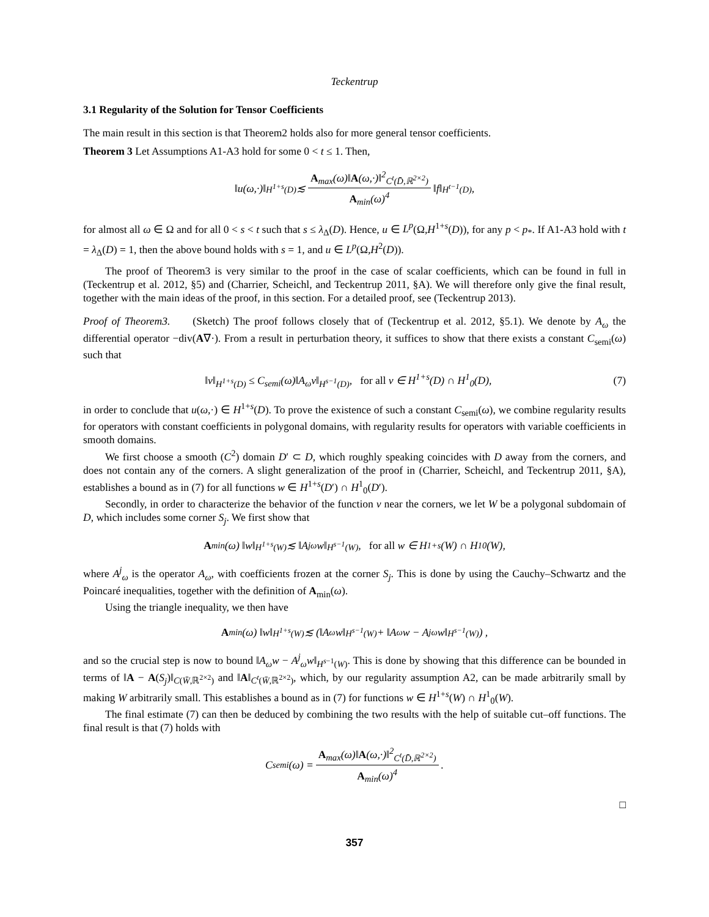Teckentrup
3.1 Regularity of the Solution for Tensor Coefficients
The main result in this section is that Theorem2 holds also for more general tensor coefficients.
Theorem 3 Let Assumptions A1-A3 hold for some 0 < t ≤ 1. Then,
‖u(ω,·)‖<sub>H<sup>1+s</sup>(D)</sub> ≲
A<sub>max</sub>(ω)‖A(ω,·)‖<sup>2</sup><sub>C<sup>t</sup>(D̄,ℝ<sup>2×2</sup>)</sub>
A<sub>min</sub>(ω)<sup>4</sup>
‖f‖<sub>H<sup>t−1</sup>(D)</sub>,
for almost all ω ∈ Ω and for all 0 < s < t such that s ≤ λ<sub>Δ</sub>(D). Hence, u ∈ L<sup>p</sup>(Ω,H<sup>1+s</sup>(D)), for any p < p<sub>*</sub>. If A1-A3 hold with t = λ<sub>Δ</sub>(D) = 1, then the above bound holds with s = 1, and u ∈ L<sup>p</sup>(Ω,H<sup>2</sup>(D)).
The proof of Theorem3 is very similar to the proof in the case of scalar coefficients, which can be found in full in (Teckentrup et al. 2012, §5) and (Charrier, Scheichl, and Teckentrup 2011, §A). We will therefore only give the final result, together with the main ideas of the proof, in this section. For a detailed proof, see (Teckentrup 2013).
Proof of Theorem3. (Sketch) The proof follows closely that of (Teckentrup et al. 2012, §5.1). We denote by A<sub>ω</sub> the differential operator −div(A∇·). From a result in perturbation theory, it suffices to show that there exists a constant C<sub>semi</sub>(ω) such that
‖v‖<sub>H<sup>1+s</sup>(D)</sub> ≤ C<sub>semi</sub>(ω)‖A<sub>ω</sub>v‖<sub>H<sup>s−1</sup>(D)</sub>, for all v ∈ H<sup>1+s</sup>(D) ∩ H<sup>1</sup><sub>0</sub>(D), (7)
in order to conclude that u(ω,·) ∈ H<sup>1+s</sup>(D). To prove the existence of such a constant C<sub>semi</sub>(ω), we combine regularity results for operators with constant coefficients in polygonal domains, with regularity results for operators with variable coefficients in smooth domains.
We first choose a smooth (C<sup>2</sup>) domain D′ ⊂ D, which roughly speaking coincides with D away from the corners, and does not contain any of the corners. A slight generalization of the proof in (Charrier, Scheichl, and Teckentrup 2011, §A), establishes a bound as in (7) for all functions w ∈ H<sup>1+s</sup>(D′) ∩ H<sup>1</sup><sub>0</sub>(D′).
Secondly, in order to characterize the behavior of the function v near the corners, we let W be a polygonal subdomain of D, which includes some corner S<sub>j</sub>. We first show that
A<sub>min</sub>(ω) ‖w‖<sub>H<sup>1+s</sup>(W)</sub> ≲ ‖A<sup>j</sup><sub>ω</sub>w‖<sub>H<sup>s−1</sup>(W)</sub>, for all w ∈ H<sup>1+s</sup>(W) ∩ H<sup>1</sup><sub>0</sub>(W),
where A<sup>j</sup><sub>ω</sub> is the operator A<sub>ω</sub>, with coefficients frozen at the corner S<sub>j</sub>. This is done by using the Cauchy–Schwartz and the Poincaré inequalities, together with the definition of A<sub>min</sub>(ω).
Using the triangle inequality, we then have
A<sub>min</sub>(ω) ‖w‖<sub>H<sup>1+s</sup>(W)</sub> ≲ (‖A<sub>ω</sub>w‖<sub>H<sup>s−1</sup>(W)</sub> + ‖A<sub>ω</sub>w − A<sup>j</sup><sub>ω</sub>w‖<sub>H<sup>s−1</sup>(W)</sub>) ,
and so the crucial step is now to bound ‖A<sub>ω</sub>w − A<sup>j</sup><sub>ω</sub>w‖<sub>H<sup>s−1</sup>(W)</sub>. This is done by showing that this difference can be bounded in terms of ‖A − A(S<sub>j</sub>)‖<sub>C(W̄,ℝ<sup>2×2</sup>)</sub> and ‖A‖<sub>C<sup>t</sup>(W̄,ℝ<sup>2×2</sup>)</sub>, which, by our regularity assumption A2, can be made arbitrarily small by making W arbitrarily small. This establishes a bound as in (7) for functions w ∈ H<sup>1+s</sup>(W) ∩ H<sup>1</sup><sub>0</sub>(W).
The final estimate (7) can then be deduced by combining the two results with the help of suitable cut–off functions. The final result is that (7) holds with
C<sub>semi</sub>(ω) =
A<sub>max</sub>(ω)‖A(ω,·)‖<sup>2</sup><sub>C<sup>t</sup>(D̄,ℝ<sup>2×2</sup>)</sub>
A<sub>min</sub>(ω)<sup>4</sup>
.
□
357